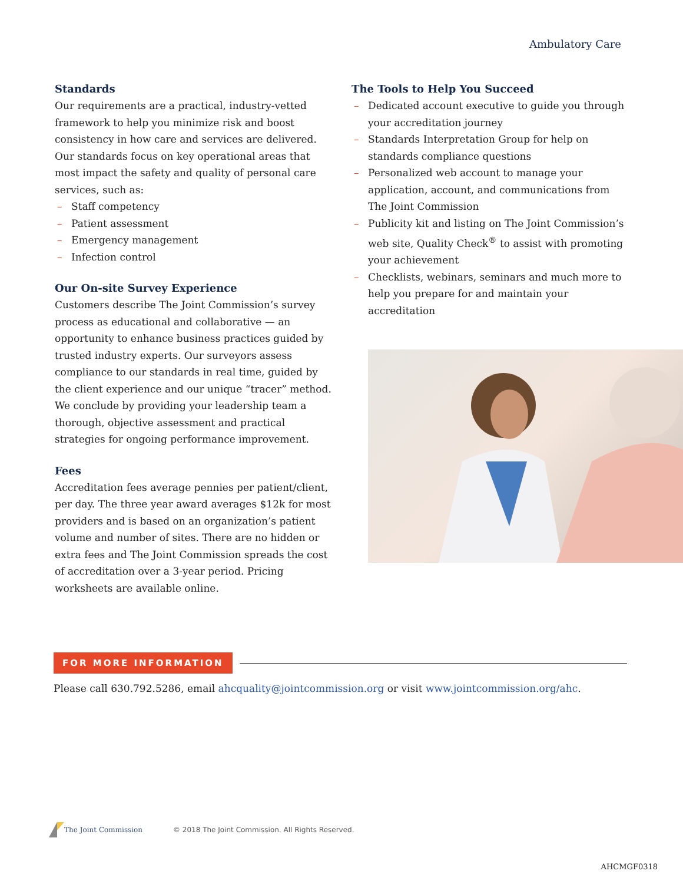Ambulatory Care
Standards
Our requirements are a practical, industry-vetted framework to help you minimize risk and boost consistency in how care and services are delivered. Our standards focus on key operational areas that most impact the safety and quality of personal care services, such as:
– Staff competency
– Patient assessment
– Emergency management
– Infection control
Our On-site Survey Experience
Customers describe The Joint Commission’s survey process as educational and collaborative — an opportunity to enhance business practices guided by trusted industry experts. Our surveyors assess compliance to our standards in real time, guided by the client experience and our unique “tracer” method. We conclude by providing your leadership team a thorough, objective assessment and practical strategies for ongoing performance improvement.
Fees
Accreditation fees average pennies per patient/client, per day. The three year award averages $12k for most providers and is based on an organization’s patient volume and number of sites. There are no hidden or extra fees and The Joint Commission spreads the cost of accreditation over a 3-year period. Pricing worksheets are available online.
The Tools to Help You Succeed
– Dedicated account executive to guide you through your accreditation journey
– Standards Interpretation Group for help on standards compliance questions
– Personalized web account to manage your application, account, and communications from The Joint Commission
– Publicity kit and listing on The Joint Commission’s web site, Quality Check<sup>®</sup> to assist with promoting your achievement
– Checklists, webinars, seminars and much more to help you prepare for and maintain your accreditation
FOR MORE INFORMATION
Please call 630.792.5286, email ahcquality@jointcommission.org or visit www.jointcommission.org/ahc.
The Joint Commission © 2018 The Joint Commission. All Rights Reserved.
AHCMGF0318